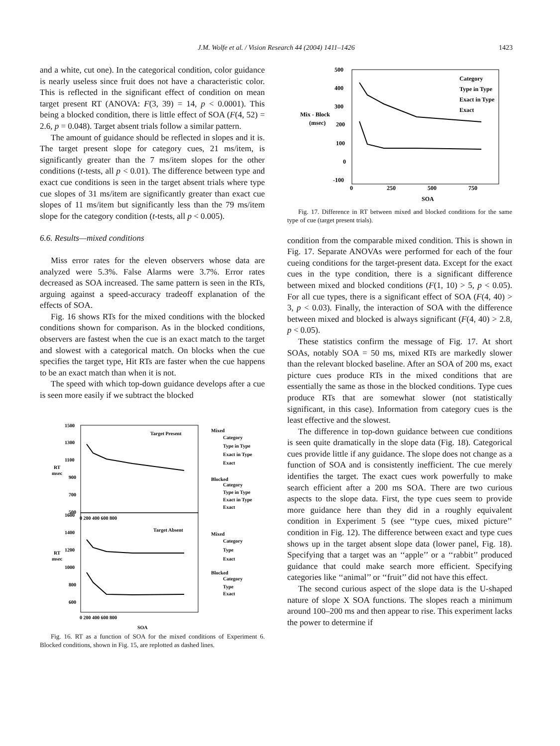J.M. Wolfe et al. / Vision Research 44 (2004) 1411–1426
1423
and a white, cut one). In the categorical condition, color guidance is nearly useless since fruit does not have a characteristic color. This is reflected in the significant effect of condition on mean target present RT (ANOVA: F(3, 39) = 14, p < 0.0001). This being a blocked condition, there is little effect of SOA (F(4, 52) = 2.6, p = 0.048). Target absent trials follow a similar pattern.
The amount of guidance should be reflected in slopes and it is. The target present slope for category cues, 21 ms/item, is significantly greater than the 7 ms/item slopes for the other conditions (t-tests, all p < 0.01). The difference between type and exact cue conditions is seen in the target absent trials where type cue slopes of 31 ms/item are significantly greater than exact cue slopes of 11 ms/item but significantly less than the 79 ms/item slope for the category condition (t-tests, all p < 0.005).
6.6. Results—mixed conditions
Miss error rates for the eleven observers whose data are analyzed were 5.3%. False Alarms were 3.7%. Error rates decreased as SOA increased. The same pattern is seen in the RTs, arguing against a speed-accuracy tradeoff explanation of the effects of SOA.
Fig. 16 shows RTs for the mixed conditions with the blocked conditions shown for comparison. As in the blocked conditions, observers are fastest when the cue is an exact match to the target and slowest with a categorical match. On blocks when the cue specifies the target type, Hit RTs are faster when the cue happens to be an exact match than when it is not.
The speed with which top-down guidance develops after a cue is seen more easily if we subtract the blocked
1500
1300
1100
RT
msec
900
700
500
1600
1400
1200
RT
msec
1000
800
600
0 200 400 600 800
0 200 400 600 800
SOA
Target Present
Target Absent
Mixed
Category
Type in Type
Exact in Type
Exact
Blocked
Category
Type in Type
Exact in Type
Exact
Mixed
Category
Type
Exact
Blocked
Category
Type
Exact
Fig. 16. RT as a function of SOA for the mixed conditions of Experiment 6. Blocked conditions, shown in Fig. 15, are replotted as dashed lines.
500
400
300
Mix - Block
(msec)
200
100
0
-100
0
250
500
750
SOA
Category
Type in Type
Exact in Type
Exact
Fig. 17. Difference in RT between mixed and blocked conditions for the same type of cue (target present trials).
condition from the comparable mixed condition. This is shown in Fig. 17. Separate ANOVAs were performed for each of the four cueing conditions for the target-present data. Except for the exact cues in the type condition, there is a significant difference between mixed and blocked conditions (F(1, 10) > 5, p < 0.05). For all cue types, there is a significant effect of SOA (F(4, 40) > 3, p < 0.03). Finally, the interaction of SOA with the difference between mixed and blocked is always significant (F(4, 40) > 2.8, p < 0.05).
These statistics confirm the message of Fig. 17. At short SOAs, notably SOA = 50 ms, mixed RTs are markedly slower than the relevant blocked baseline. After an SOA of 200 ms, exact picture cues produce RTs in the mixed conditions that are essentially the same as those in the blocked conditions. Type cues produce RTs that are somewhat slower (not statistically significant, in this case). Information from category cues is the least effective and the slowest.
The difference in top-down guidance between cue conditions is seen quite dramatically in the slope data (Fig. 18). Categorical cues provide little if any guidance. The slope does not change as a function of SOA and is consistently inefficient. The cue merely identifies the target. The exact cues work powerfully to make search efficient after a 200 ms SOA. There are two curious aspects to the slope data. First, the type cues seem to provide more guidance here than they did in a roughly equivalent condition in Experiment 5 (see ‘‘type cues, mixed picture’’ condition in Fig. 12). The difference between exact and type cues shows up in the target absent slope data (lower panel, Fig. 18). Specifying that a target was an ‘‘apple’’ or a ‘‘rabbit’’ produced guidance that could make search more efficient. Specifying categories like ‘‘animal’’ or ‘‘fruit’’ did not have this effect.
The second curious aspect of the slope data is the U-shaped nature of slope X SOA functions. The slopes reach a minimum around 100–200 ms and then appear to rise. This experiment lacks the power to determine if